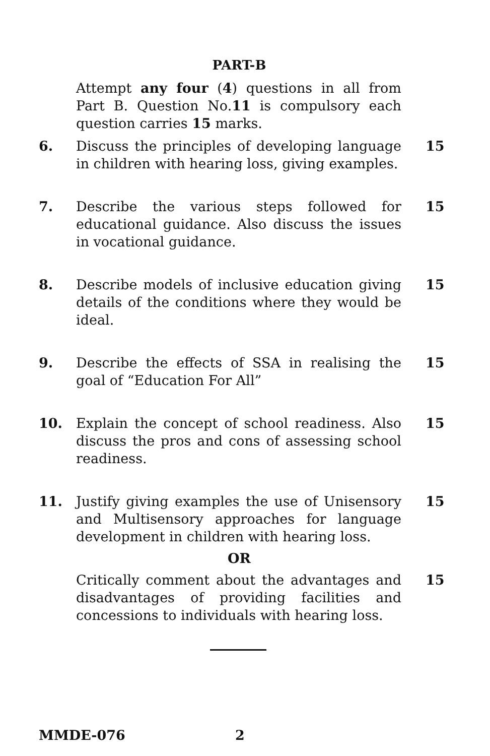PART-B
Attempt any four (4) questions in all from Part B. Question No.11 is compulsory each question carries 15 marks.
6. Discuss the principles of developing language in children with hearing loss, giving examples.
15
7. Describe the various steps followed for educational guidance. Also discuss the issues in vocational guidance.
15
8. Describe models of inclusive education giving details of the conditions where they would be ideal.
15
9. Describe the effects of SSA in realising the goal of “Education For All”
15
10. Explain the concept of school readiness. Also discuss the pros and cons of assessing school readiness.
15
11. Justify giving examples the use of Unisensory and Multisensory approaches for language development in children with hearing loss.
15
OR
Critically comment about the advantages and disadvantages of providing facilities and concessions to individuals with hearing loss.
15
MMDE-076 2